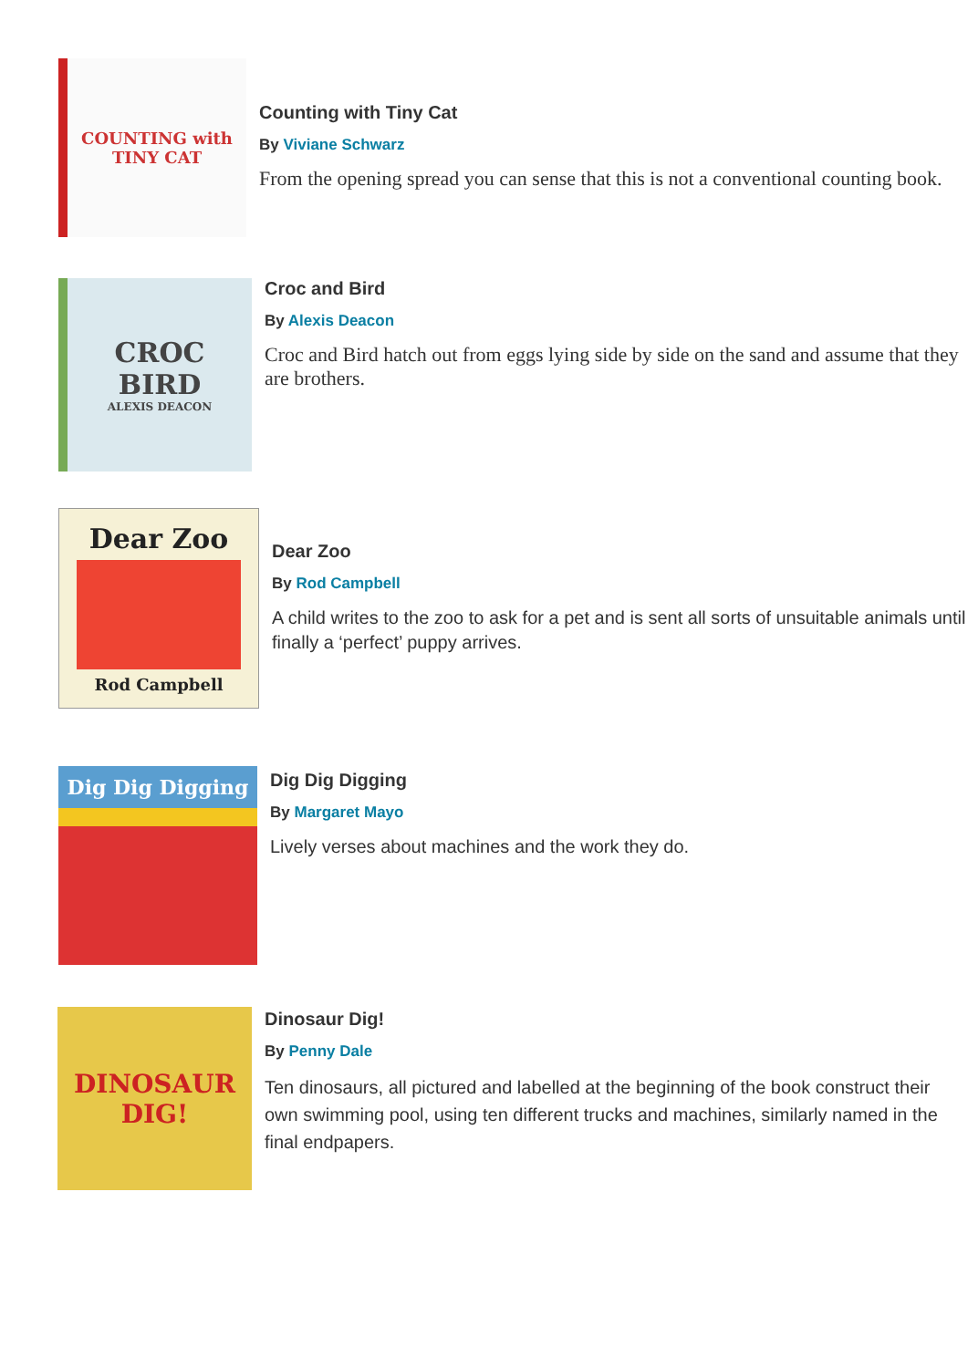COUNTING with
TINY CAT
Counting with Tiny Cat
By Viviane Schwarz
From the opening spread you can sense that this is not a conventional counting book.
CROC
BIRD
ALEXIS DEACON
Croc and Bird
By Alexis Deacon
Croc and Bird hatch out from eggs lying side by side on the sand and assume that they are brothers.
Dear Zoo
Rod Campbell
Dear Zoo
By Rod Campbell
A child writes to the zoo to ask for a pet and is sent all sorts of unsuitable animals until finally a ‘perfect’ puppy arrives.
Dig Dig Digging
Dig Dig Digging
By Margaret Mayo
Lively verses about machines and the work they do.
DINOSAUR
DIG!
Dinosaur Dig!
By Penny Dale
Ten dinosaurs, all pictured and labelled at the beginning of the book construct their own swimming pool, using ten different trucks and machines, similarly named in the final endpapers.